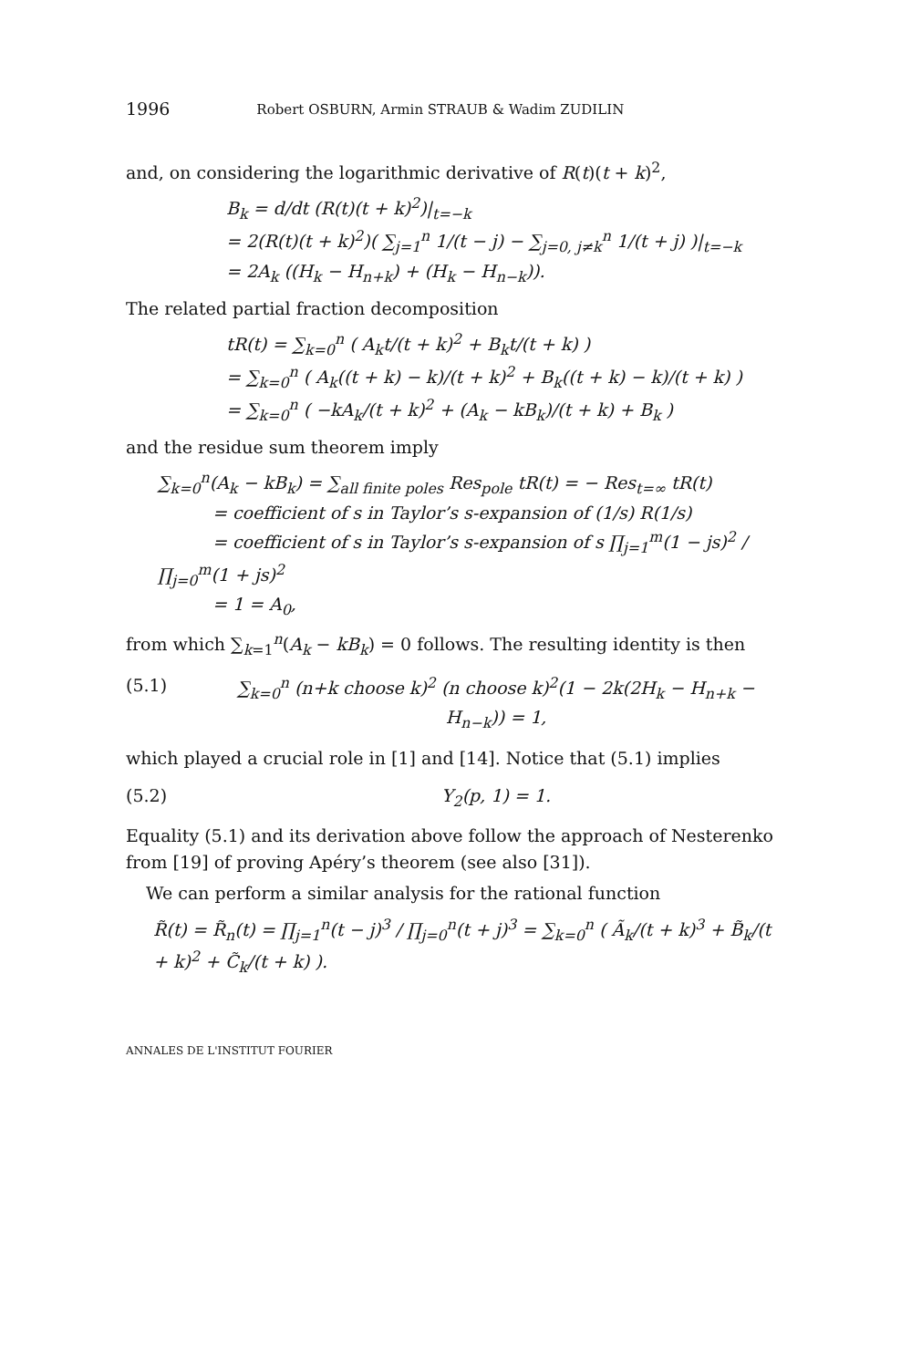1996 Robert OSBURN, Armin STRAUB & Wadim ZUDILIN
and, on considering the logarithmic derivative of R(t)(t + k)<sup>2</sup>,
B<sub>k</sub> = d/dt (R(t)(t + k)<sup>2</sup>)|<sub>t=−k</sub>
= 2(R(t)(t + k)<sup>2</sup>)( ∑<sub>j=1</sub><sup>n</sup> 1/(t − j) − ∑<sub>j=0, j≠k</sub><sup>n</sup> 1/(t + j) )|<sub>t=−k</sub>
= 2A<sub>k</sub> ((H<sub>k</sub> − H<sub>n+k</sub>) + (H<sub>k</sub> − H<sub>n−k</sub>)).
The related partial fraction decomposition
tR(t) = ∑<sub>k=0</sub><sup>n</sup> ( A<sub>k</sub>t/(t + k)<sup>2</sup> + B<sub>k</sub>t/(t + k) )
= ∑<sub>k=0</sub><sup>n</sup> ( A<sub>k</sub>((t + k) − k)/(t + k)<sup>2</sup> + B<sub>k</sub>((t + k) − k)/(t + k) )
= ∑<sub>k=0</sub><sup>n</sup> ( −kA<sub>k</sub>/(t + k)<sup>2</sup> + (A<sub>k</sub> − kB<sub>k</sub>)/(t + k) + B<sub>k</sub> )
and the residue sum theorem imply
∑<sub>k=0</sub><sup>n</sup>(A<sub>k</sub> − kB<sub>k</sub>) = ∑<sub>all finite poles</sub> Res<sub>pole</sub> tR(t) = − Res<sub>t=∞</sub> tR(t)
= coefficient of s in Taylor’s s-expansion of (1/s) R(1/s)
= coefficient of s in Taylor’s s-expansion of s ∏<sub>j=1</sub><sup>m</sup>(1 − js)<sup>2</sup> / ∏<sub>j=0</sub><sup>m</sup>(1 + js)<sup>2</sup>
= 1 = A<sub>0</sub>,
from which ∑<sub>k=1</sub><sup>n</sup>(A<sub>k</sub> − kB<sub>k</sub>) = 0 follows. The resulting identity is then
(5.1) ∑<sub>k=0</sub><sup>n</sup> (n+k choose k)<sup>2</sup> (n choose k)<sup>2</sup>(1 − 2k(2H<sub>k</sub> − H<sub>n+k</sub> − H<sub>n−k</sub>)) = 1,
which played a crucial role in [1] and [14]. Notice that (5.1) implies
(5.2) Y<sub>2</sub>(p, 1) = 1.
Equality (5.1) and its derivation above follow the approach of Nesterenko from [19] of proving Apéry’s theorem (see also [31]).
We can perform a similar analysis for the rational function
R̃(t) = R̃<sub>n</sub>(t) = ∏<sub>j=1</sub><sup>n</sup>(t − j)<sup>3</sup> / ∏<sub>j=0</sub><sup>n</sup>(t + j)<sup>3</sup> = ∑<sub>k=0</sub><sup>n</sup> ( Ã<sub>k</sub>/(t + k)<sup>3</sup> + B̃<sub>k</sub>/(t + k)<sup>2</sup> + C̃<sub>k</sub>/(t + k) ).
ANNALES DE L'INSTITUT FOURIER